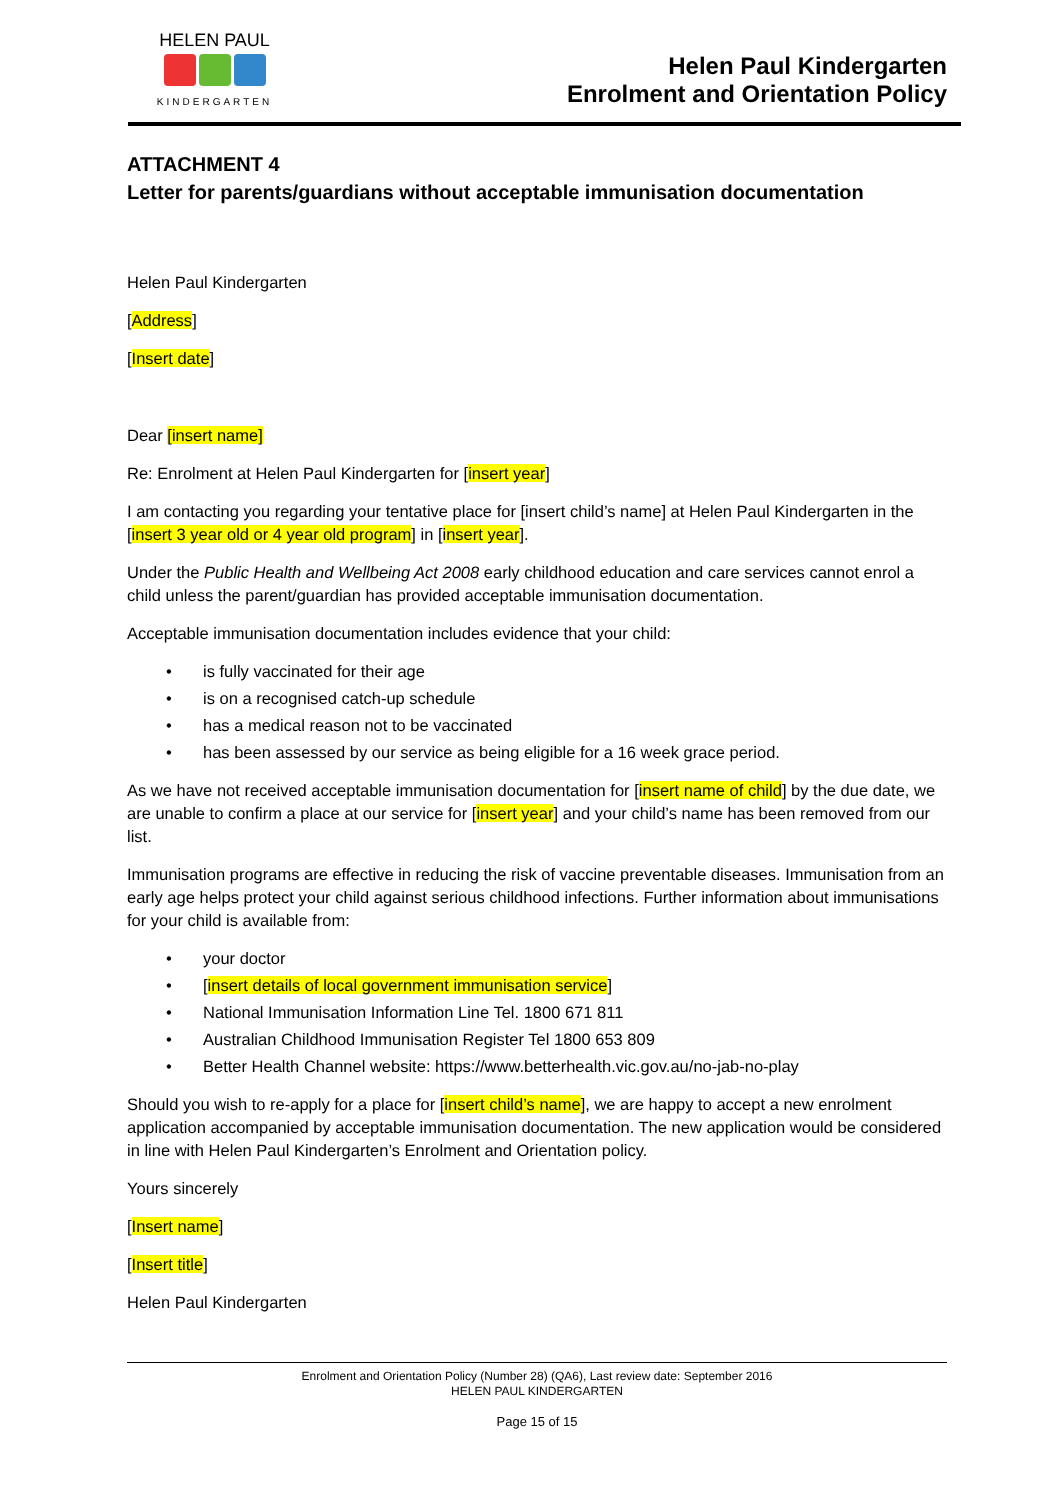HELEN PAUL
KINDERGARTEN
Helen Paul Kindergarten
Enrolment and Orientation Policy
ATTACHMENT 4
Letter for parents/guardians without acceptable immunisation documentation
Helen Paul Kindergarten
[Address]
[Insert date]
Dear [insert name]
Re: Enrolment at Helen Paul Kindergarten for [insert year]
I am contacting you regarding your tentative place for [insert child’s name] at Helen Paul Kindergarten in the [insert 3 year old or 4 year old program] in [insert year].
Under the Public Health and Wellbeing Act 2008 early childhood education and care services cannot enrol a child unless the parent/guardian has provided acceptable immunisation documentation.
Acceptable immunisation documentation includes evidence that your child:
is fully vaccinated for their age
is on a recognised catch-up schedule
has a medical reason not to be vaccinated
has been assessed by our service as being eligible for a 16 week grace period.
As we have not received acceptable immunisation documentation for [insert name of child] by the due date, we are unable to confirm a place at our service for [insert year] and your child’s name has been removed from our list.
Immunisation programs are effective in reducing the risk of vaccine preventable diseases. Immunisation from an early age helps protect your child against serious childhood infections. Further information about immunisations for your child is available from:
your doctor
[insert details of local government immunisation service]
National Immunisation Information Line Tel. 1800 671 811
Australian Childhood Immunisation Register Tel 1800 653 809
Better Health Channel website: https://www.betterhealth.vic.gov.au/no-jab-no-play
Should you wish to re-apply for a place for [insert child’s name], we are happy to accept a new enrolment application accompanied by acceptable immunisation documentation. The new application would be considered in line with Helen Paul Kindergarten’s Enrolment and Orientation policy.
Yours sincerely
[Insert name]
[Insert title]
Helen Paul Kindergarten
Enrolment and Orientation Policy (Number 28) (QA6), Last review date: September 2016
HELEN PAUL KINDERGARTEN
Page 15 of 15